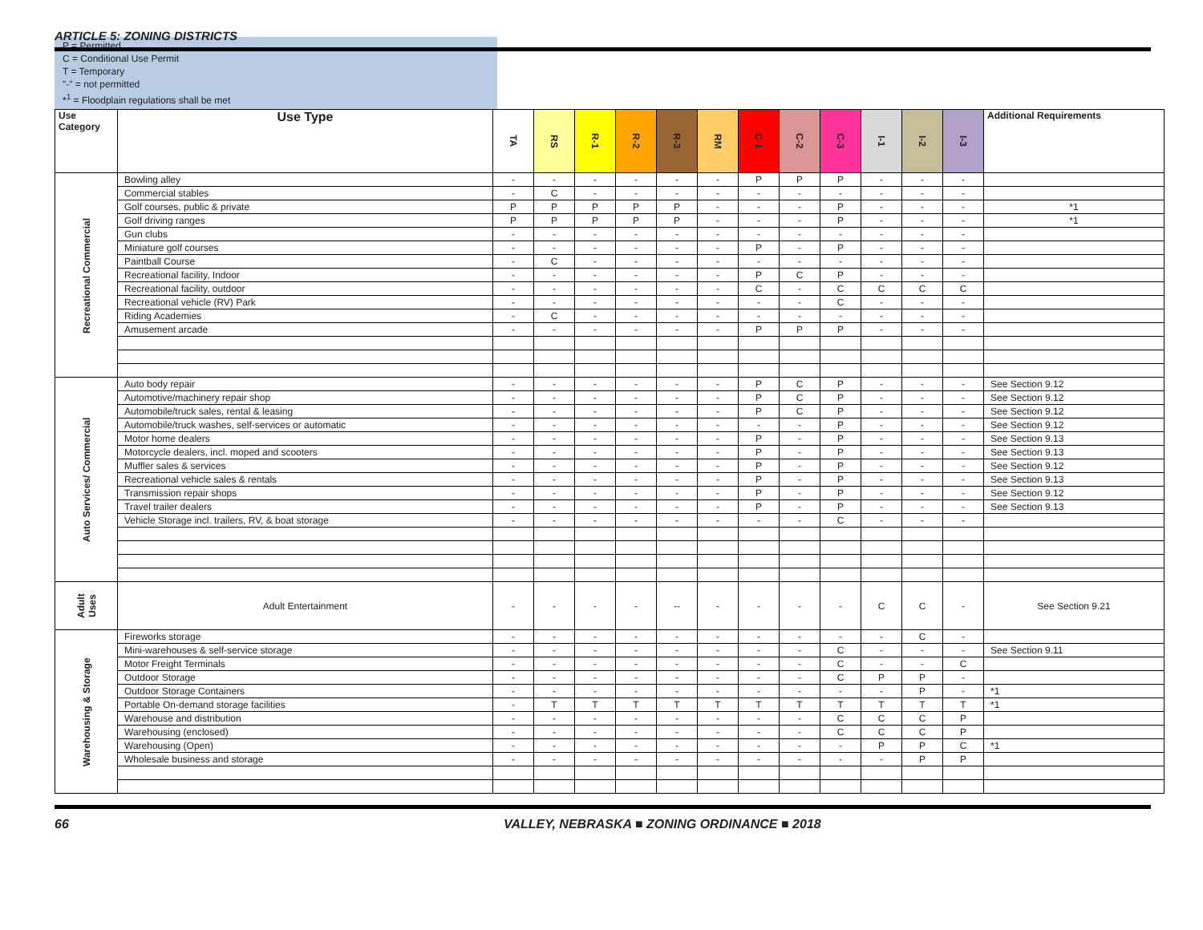ARTICLE 5: ZONING DISTRICTS
P = Permitted
C = Conditional Use Permit
T = Temporary
"-" = not permitted
*<sup>1</sup> = Floodplain regulations shall be met
| Use Category | Use Type | TA | RS | R-1 | R-2 | R-3 | RM | C-1 | C-2 | C-3 | I-1 | I-2 | I-3 | Additional Requirements |
| --- | --- | --- | --- | --- | --- | --- | --- | --- | --- | --- | --- | --- | --- | --- |
| Recreational Commercial | Bowling alley | - | - | - | - | - | - | P | P | P | - | - | - | |
| | Commercial stables | - | C | - | - | - | - | - | - | - | - | - | - | |
| | Golf courses, public & private | P | P | P | P | P | - | - | - | P | - | - | - | *1 |
| | Golf driving ranges | P | P | P | P | P | - | - | - | P | - | - | - | *1 |
| | Gun clubs | - | - | - | - | - | - | - | - | - | - | - | - | |
| | Miniature golf courses | - | - | - | - | - | - | P | - | P | - | - | - | |
| | Paintball Course | - | C | - | - | - | - | - | - | - | - | - | - | |
| | Recreational facility, Indoor | - | - | - | - | - | - | P | C | P | - | - | - | |
| | Recreational facility, outdoor | - | - | - | - | - | - | C | - | C | C | C | C | |
| | Recreational vehicle (RV) Park | - | - | - | - | - | - | - | - | C | - | - | - | |
| | Riding Academies | - | C | - | - | - | - | - | - | - | - | - | - | |
| | Amusement arcade | - | - | - | - | - | - | P | P | P | - | - | - | |
| Auto Services/ Commercial | Auto body repair | - | - | - | - | - | - | P | C | P | - | - | - | See Section 9.12 |
| | Automotive/machinery repair shop | - | - | - | - | - | - | P | C | P | - | - | - | See Section 9.12 |
| | Automobile/truck sales, rental & leasing | - | - | - | - | - | - | P | C | P | - | - | - | See Section 9.12 |
| | Automobile/truck washes, self-services or automatic | - | - | - | - | - | - | - | - | P | - | - | - | See Section 9.12 |
| | Motor home dealers | - | - | - | - | - | - | P | - | P | - | - | - | See Section 9.13 |
| | Motorcycle dealers, incl. moped and scooters | - | - | - | - | - | - | P | - | P | - | - | - | See Section 9.13 |
| | Muffler sales & services | - | - | - | - | - | - | P | - | P | - | - | - | See Section 9.12 |
| | Recreational vehicle sales & rentals | - | - | - | - | - | - | P | - | P | - | - | - | See Section 9.13 |
| | Transmission repair shops | - | - | - | - | - | - | P | - | P | - | - | - | See Section 9.12 |
| | Travel trailer dealers | - | - | - | - | - | - | P | - | P | - | - | - | See Section 9.13 |
| | Vehicle Storage incl. trailers, RV, & boat storage | - | - | - | - | - | - | - | - | C | - | - | - | |
| Adult Uses | Adult Entertainment | - | - | - | - | -- | - | - | - | - | C | C | - | See Section 9.21 |
| Warehousing & Storage | Fireworks storage | - | - | - | - | - | - | - | - | - | - | C | - | |
| | Mini-warehouses & self-service storage | - | - | - | - | - | - | - | - | C | - | - | - | See Section 9.11 |
| | Motor Freight Terminals | - | - | - | - | - | - | - | - | C | - | - | C | |
| | Outdoor Storage | - | - | - | - | - | - | - | - | C | P | P | - | |
| | Outdoor Storage Containers | - | - | - | - | - | - | - | - | - | - | P | - | *1 |
| | Portable On-demand storage facilities | - | T | T | T | T | T | T | T | T | T | T | T | *1 |
| | Warehouse and distribution | - | - | - | - | - | - | - | - | C | C | C | P | |
| | Warehousing (enclosed) | - | - | - | - | - | - | - | - | C | C | C | P | |
| | Warehousing (Open) | - | - | - | - | - | - | - | - | - | P | P | C | *1 |
| | Wholesale business and storage | - | - | - | - | - | - | - | - | - | - | P | P | |
66 VALLEY, NEBRASKA ■ ZONING ORDINANCE ■ 2018